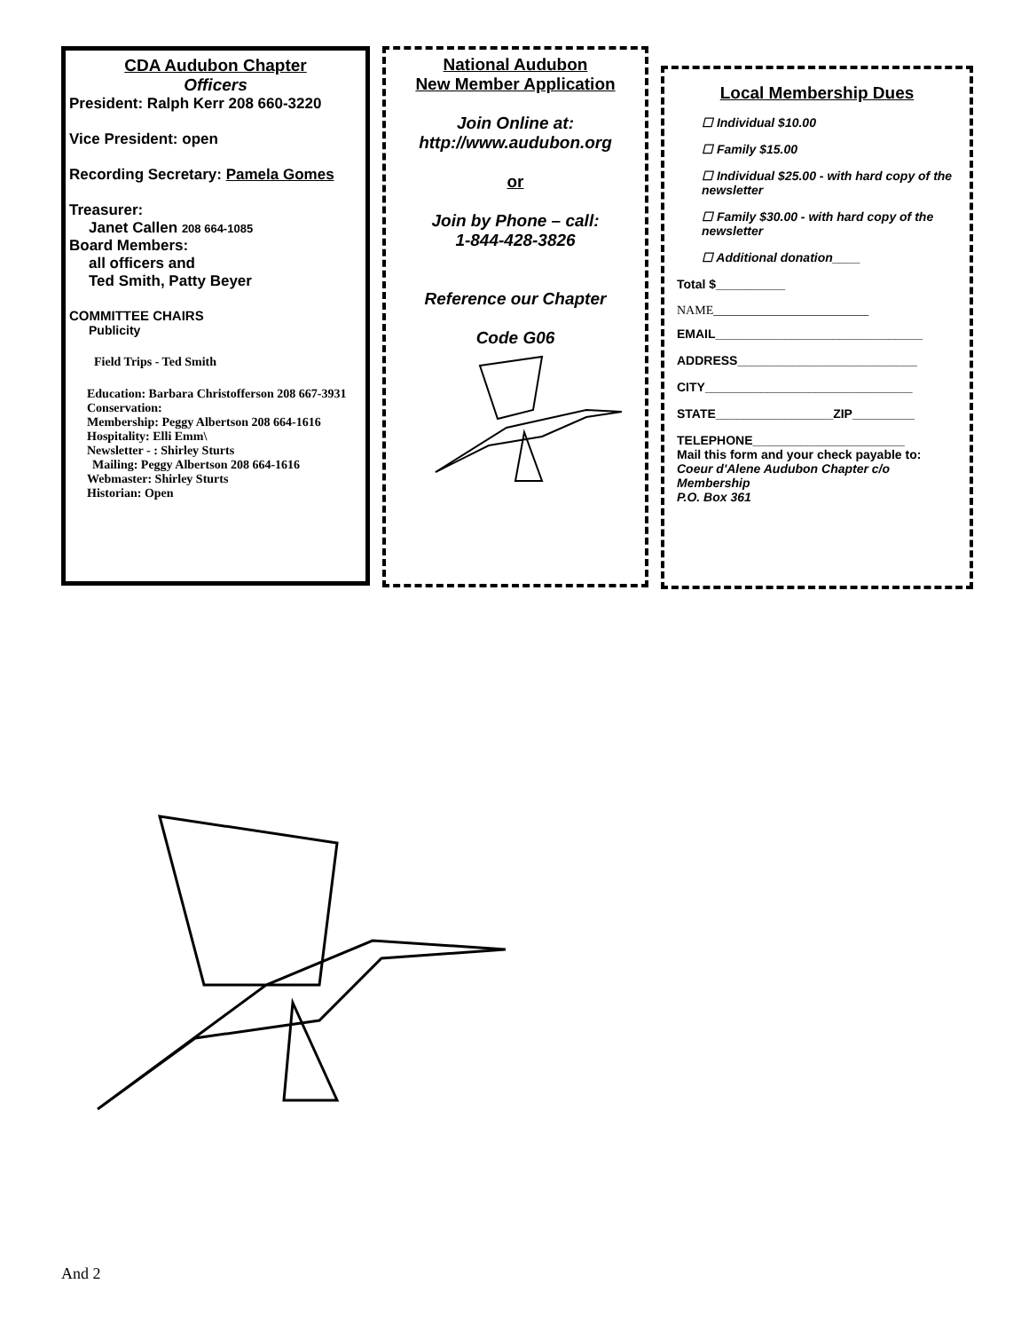CDA Audubon Chapter
Officers
President: Ralph Kerr 208 660-3220
Vice President: open
Recording Secretary: Pamela Gomes
Treasurer:
Janet Callen 208 664-1085
Board Members:
all officers and
Ted Smith, Patty Beyer
COMMITTEE CHAIRS
Publicity
Field Trips - Ted Smith
Education: Barbara Christofferson 208 667-3931
Conservation:
Membership: Peggy Albertson 208 664-1616
Hospitality: Elli Emm\
Newsletter - : Shirley Sturts
Mailing: Peggy Albertson 208 664-1616
Webmaster: Shirley Sturts
Historian: Open
National Audubon
New Member Application
Join Online at:
http://www.audubon.org
or
Join by Phone – call:
1-844-428-3826
Reference our Chapter
Code G06
Local Membership Dues
☐ Individual $10.00
☐ Family $15.00
☐ Individual $25.00 - with hard copy of the newsletter
☐ Family $30.00 - with hard copy of the newsletter
☐ Additional donation____
Total $__________
NAME_________________________
EMAIL______________________________
ADDRESS__________________________
CITY______________________________
STATE_________________ZIP_________
TELEPHONE______________________
Mail this form and your check payable to:
Coeur d'Alene Audubon Chapter c/o Membership
P.O. Box 361
And 2